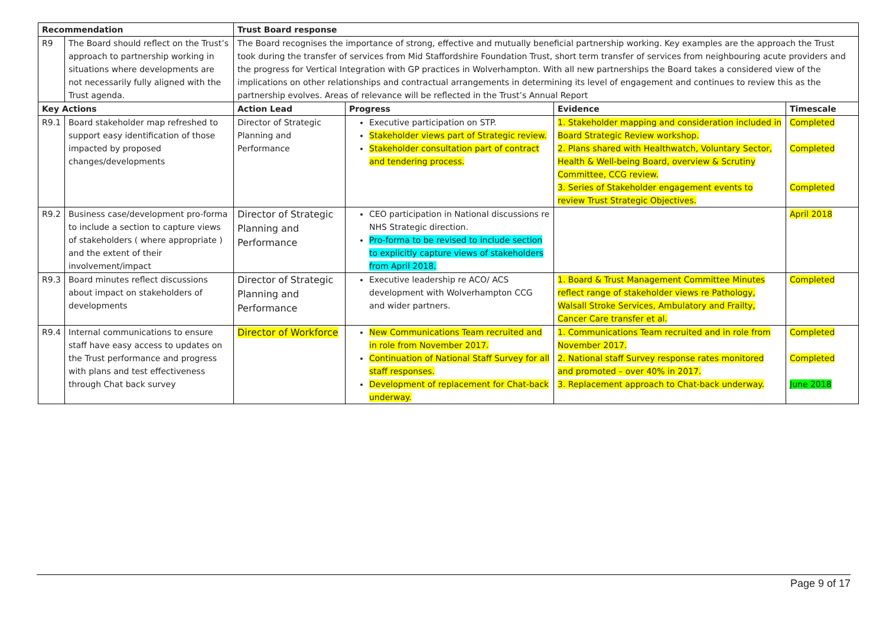| Recommendation | | Trust Board response | | | |
| --- | --- | --- | --- | --- | --- |
| R9 | The Board should reflect on the Trust’s approach to partnership working in situations where developments are not necessarily fully aligned with the Trust agenda. | The Board recognises the importance of strong, effective and mutually beneficial partnership working. Key examples are the approach the Trust took during the transfer of services from Mid Staffordshire Foundation Trust, short term transfer of services from neighbouring acute providers and the progress for Vertical Integration with GP practices in Wolverhampton. With all new partnerships the Board takes a considered view of the implications on other relationships and contractual arrangements in determining its level of engagement and continues to review this as the partnership evolves. Areas of relevance will be reflected in the Trust’s Annual Report | | | |
| Key Actions | | Action Lead | Progress | Evidence | Timescale |
| R9.1 | Board stakeholder map refreshed to support easy identification of those impacted by proposed changes/developments | Director of Strategic Planning and Performance | Executive participation on STP. Stakeholder views part of Strategic review. Stakeholder consultation part of contract and tendering process. | 1. Stakeholder mapping and consideration included in Board Strategic Review workshop. 2. Plans shared with Healthwatch, Voluntary Sector, Health & Well-being Board, overview & Scrutiny Committee, CCG review. 3. Series of Stakeholder engagement events to review Trust Strategic Objectives. | Completed Completed Completed |
| R9.2 | Business case/development pro-forma to include a section to capture views of stakeholders ( where appropriate ) and the extent of their involvement/impact | Director of Strategic Planning and Performance | CEO participation in National discussions re NHS Strategic direction. Pro-forma to be revised to include section to explicitly capture views of stakeholders from April 2018. | | April 2018 |
| R9.3 | Board minutes reflect discussions about impact on stakeholders of developments | Director of Strategic Planning and Performance | Executive leadership re ACO/ ACS development with Wolverhampton CCG and wider partners. | 1. Board & Trust Management Committee Minutes reflect range of stakeholder views re Pathology, Walsall Stroke Services, Ambulatory and Frailty, Cancer Care transfer et al. | Completed |
| R9.4 | Internal communications to ensure staff have easy access to updates on the Trust performance and progress with plans and test effectiveness through Chat back survey | Director of Workforce | New Communications Team recruited and in role from November 2017. Continuation of National Staff Survey for all staff responses. Development of replacement for Chat-back underway. | 1. Communications Team recruited and in role from November 2017. 2. National staff Survey response rates monitored and promoted – over 40% in 2017. 3. Replacement approach to Chat-back underway. | Completed Completed June 2018 |
Page 9 of 17